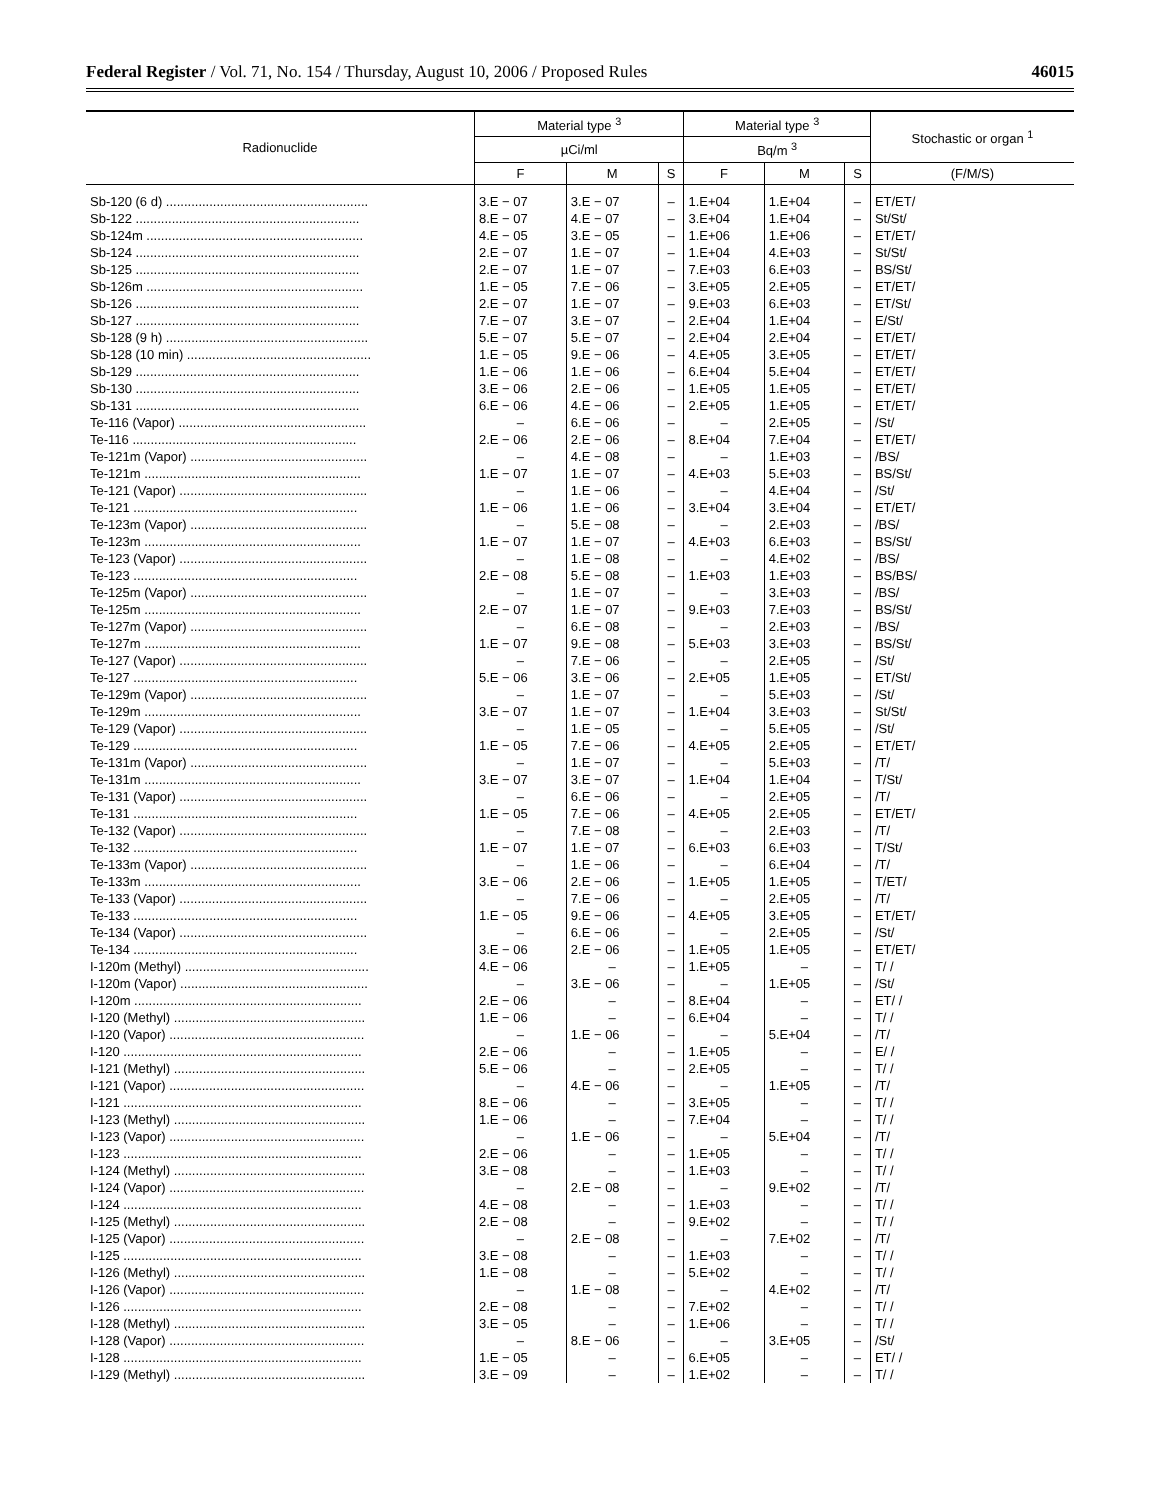Federal Register / Vol. 71, No. 154 / Thursday, August 10, 2006 / Proposed Rules 46015
| Radionuclide | Material type <sup>3</sup> | | | Material type <sup>3</sup> | | | Stochastic or organ <sup>1</sup> |
| --- | --- | --- | --- | --- | --- | --- | --- |
| | µCi/ml | | | Bq/m <sup>3</sup> | | | |
| | F | M | S | F | M | S | (F/M/S) |
| Sb-120 (6 d) ........................................................ | 3.E − 07 | 3.E − 07 | – | 1.E+04 | 1.E+04 | – | ET/ET/ |
| Sb-122 .............................................................. | 8.E − 07 | 4.E − 07 | – | 3.E+04 | 1.E+04 | – | St/St/ |
| Sb-124m ............................................................ | 4.E − 05 | 3.E − 05 | – | 1.E+06 | 1.E+06 | – | ET/ET/ |
| Sb-124 .............................................................. | 2.E − 07 | 1.E − 07 | – | 1.E+04 | 4.E+03 | – | St/St/ |
| Sb-125 .............................................................. | 2.E − 07 | 1.E − 07 | – | 7.E+03 | 6.E+03 | – | BS/St/ |
| Sb-126m ............................................................ | 1.E − 05 | 7.E − 06 | – | 3.E+05 | 2.E+05 | – | ET/ET/ |
| Sb-126 .............................................................. | 2.E − 07 | 1.E − 07 | – | 9.E+03 | 6.E+03 | – | ET/St/ |
| Sb-127 .............................................................. | 7.E − 07 | 3.E − 07 | – | 2.E+04 | 1.E+04 | – | E/St/ |
| Sb-128 (9 h) ........................................................ | 5.E − 07 | 5.E − 07 | – | 2.E+04 | 2.E+04 | – | ET/ET/ |
| Sb-128 (10 min) ................................................... | 1.E − 05 | 9.E − 06 | – | 4.E+05 | 3.E+05 | – | ET/ET/ |
| Sb-129 .............................................................. | 1.E − 06 | 1.E − 06 | – | 6.E+04 | 5.E+04 | – | ET/ET/ |
| Sb-130 .............................................................. | 3.E − 06 | 2.E − 06 | – | 1.E+05 | 1.E+05 | – | ET/ET/ |
| Sb-131 .............................................................. | 6.E − 06 | 4.E − 06 | – | 2.E+05 | 1.E+05 | – | ET/ET/ |
| Te-116 (Vapor) .................................................... | – | 6.E − 06 | – | – | 2.E+05 | – | /St/ |
| Te-116 .............................................................. | 2.E − 06 | 2.E − 06 | – | 8.E+04 | 7.E+04 | – | ET/ET/ |
| Te-121m (Vapor) ................................................. | – | 4.E − 08 | – | – | 1.E+03 | – | /BS/ |
| Te-121m ............................................................ | 1.E − 07 | 1.E − 07 | – | 4.E+03 | 5.E+03 | – | BS/St/ |
| Te-121 (Vapor) .................................................... | – | 1.E − 06 | – | – | 4.E+04 | – | /St/ |
| Te-121 .............................................................. | 1.E − 06 | 1.E − 06 | – | 3.E+04 | 3.E+04 | – | ET/ET/ |
| Te-123m (Vapor) ................................................. | – | 5.E − 08 | – | – | 2.E+03 | – | /BS/ |
| Te-123m ............................................................ | 1.E − 07 | 1.E − 07 | – | 4.E+03 | 6.E+03 | – | BS/St/ |
| Te-123 (Vapor) .................................................... | – | 1.E − 08 | – | – | 4.E+02 | – | /BS/ |
| Te-123 .............................................................. | 2.E − 08 | 5.E − 08 | – | 1.E+03 | 1.E+03 | – | BS/BS/ |
| Te-125m (Vapor) ................................................. | – | 1.E − 07 | – | – | 3.E+03 | – | /BS/ |
| Te-125m ............................................................ | 2.E − 07 | 1.E − 07 | – | 9.E+03 | 7.E+03 | – | BS/St/ |
| Te-127m (Vapor) ................................................. | – | 6.E − 08 | – | – | 2.E+03 | – | /BS/ |
| Te-127m ............................................................ | 1.E − 07 | 9.E − 08 | – | 5.E+03 | 3.E+03 | – | BS/St/ |
| Te-127 (Vapor) .................................................... | – | 7.E − 06 | – | – | 2.E+05 | – | /St/ |
| Te-127 .............................................................. | 5.E − 06 | 3.E − 06 | – | 2.E+05 | 1.E+05 | – | ET/St/ |
| Te-129m (Vapor) ................................................. | – | 1.E − 07 | – | – | 5.E+03 | – | /St/ |
| Te-129m ............................................................ | 3.E − 07 | 1.E − 07 | – | 1.E+04 | 3.E+03 | – | St/St/ |
| Te-129 (Vapor) .................................................... | – | 1.E − 05 | – | – | 5.E+05 | – | /St/ |
| Te-129 .............................................................. | 1.E − 05 | 7.E − 06 | – | 4.E+05 | 2.E+05 | – | ET/ET/ |
| Te-131m (Vapor) ................................................. | – | 1.E − 07 | – | – | 5.E+03 | – | /T/ |
| Te-131m ............................................................ | 3.E − 07 | 3.E − 07 | – | 1.E+04 | 1.E+04 | – | T/St/ |
| Te-131 (Vapor) .................................................... | – | 6.E − 06 | – | – | 2.E+05 | – | /T/ |
| Te-131 .............................................................. | 1.E − 05 | 7.E − 06 | – | 4.E+05 | 2.E+05 | – | ET/ET/ |
| Te-132 (Vapor) .................................................... | – | 7.E − 08 | – | – | 2.E+03 | – | /T/ |
| Te-132 .............................................................. | 1.E − 07 | 1.E − 07 | – | 6.E+03 | 6.E+03 | – | T/St/ |
| Te-133m (Vapor) ................................................. | – | 1.E − 06 | – | – | 6.E+04 | – | /T/ |
| Te-133m ............................................................ | 3.E − 06 | 2.E − 06 | – | 1.E+05 | 1.E+05 | – | T/ET/ |
| Te-133 (Vapor) .................................................... | – | 7.E − 06 | – | – | 2.E+05 | – | /T/ |
| Te-133 .............................................................. | 1.E − 05 | 9.E − 06 | – | 4.E+05 | 3.E+05 | – | ET/ET/ |
| Te-134 (Vapor) .................................................... | – | 6.E − 06 | – | – | 2.E+05 | – | /St/ |
| Te-134 .............................................................. | 3.E − 06 | 2.E − 06 | – | 1.E+05 | 1.E+05 | – | ET/ET/ |
| I-120m (Methyl) ................................................... | 4.E − 06 | – | – | 1.E+05 | – | – | T/ / |
| I-120m (Vapor) .................................................... | – | 3.E − 06 | – | – | 1.E+05 | – | /St/ |
| I-120m ............................................................... | 2.E − 06 | – | – | 8.E+04 | – | – | ET/ / |
| I-120 (Methyl) ..................................................... | 1.E − 06 | – | – | 6.E+04 | – | – | T/ / |
| I-120 (Vapor) ...................................................... | – | 1.E − 06 | – | – | 5.E+04 | – | /T/ |
| I-120 .................................................................. | 2.E − 06 | – | – | 1.E+05 | – | – | E/ / |
| I-121 (Methyl) ..................................................... | 5.E − 06 | – | – | 2.E+05 | – | – | T/ / |
| I-121 (Vapor) ...................................................... | – | 4.E − 06 | – | – | 1.E+05 | – | /T/ |
| I-121 .................................................................. | 8.E − 06 | – | – | 3.E+05 | – | – | T/ / |
| I-123 (Methyl) ..................................................... | 1.E − 06 | – | – | 7.E+04 | – | – | T/ / |
| I-123 (Vapor) ...................................................... | – | 1.E − 06 | – | – | 5.E+04 | – | /T/ |
| I-123 .................................................................. | 2.E − 06 | – | – | 1.E+05 | – | – | T/ / |
| I-124 (Methyl) ..................................................... | 3.E − 08 | – | – | 1.E+03 | – | – | T/ / |
| I-124 (Vapor) ...................................................... | – | 2.E − 08 | – | – | 9.E+02 | – | /T/ |
| I-124 .................................................................. | 4.E − 08 | – | – | 1.E+03 | – | – | T/ / |
| I-125 (Methyl) ..................................................... | 2.E − 08 | – | – | 9.E+02 | – | – | T/ / |
| I-125 (Vapor) ...................................................... | – | 2.E − 08 | – | – | 7.E+02 | – | /T/ |
| I-125 .................................................................. | 3.E − 08 | – | – | 1.E+03 | – | – | T/ / |
| I-126 (Methyl) ..................................................... | 1.E − 08 | – | – | 5.E+02 | – | – | T/ / |
| I-126 (Vapor) ...................................................... | – | 1.E − 08 | – | – | 4.E+02 | – | /T/ |
| I-126 .................................................................. | 2.E − 08 | – | – | 7.E+02 | – | – | T/ / |
| I-128 (Methyl) ..................................................... | 3.E − 05 | – | – | 1.E+06 | – | – | T/ / |
| I-128 (Vapor) ...................................................... | – | 8.E − 06 | – | – | 3.E+05 | – | /St/ |
| I-128 .................................................................. | 1.E − 05 | – | – | 6.E+05 | – | – | ET/ / |
| I-129 (Methyl) ..................................................... | 3.E − 09 | – | – | 1.E+02 | – | – | T/ / |